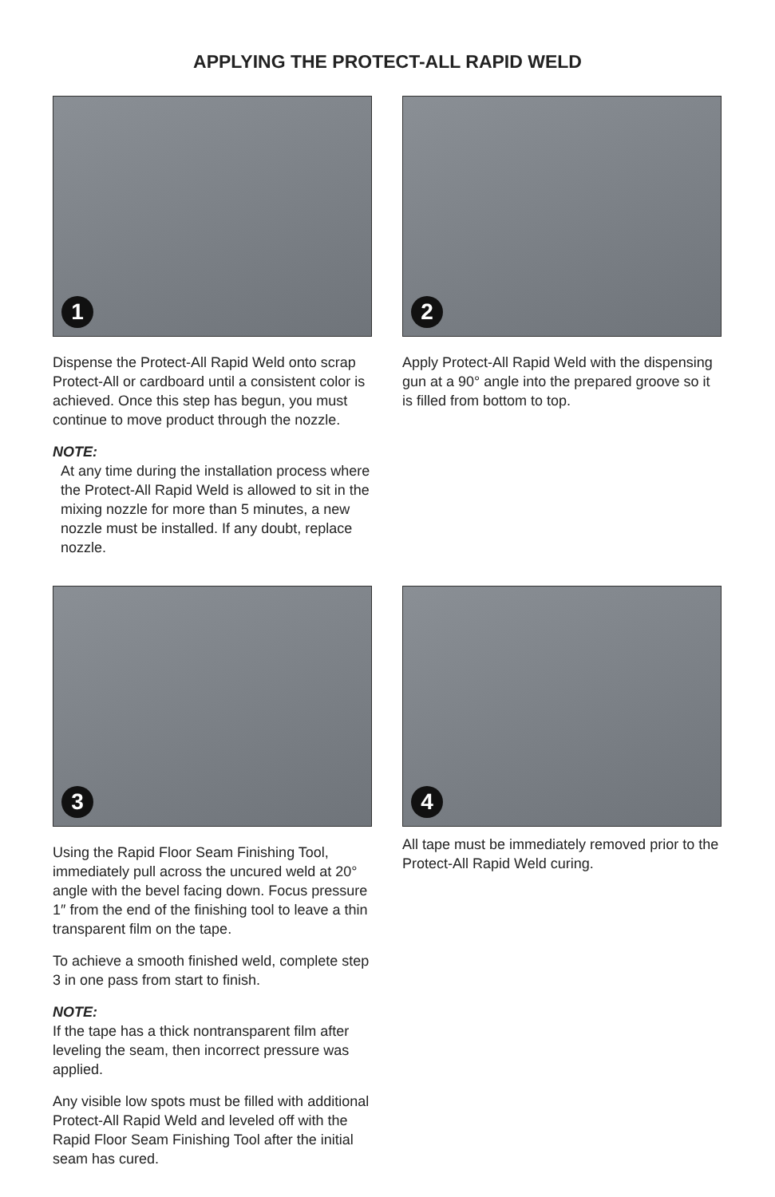APPLYING THE PROTECT-ALL RAPID WELD
1
Dispense the Protect-All Rapid Weld onto scrap Protect-All or cardboard until a consistent color is achieved. Once this step has begun, you must continue to move product through the nozzle.
NOTE:
At any time during the installation process where the Protect-All Rapid Weld is allowed to sit in the mixing nozzle for more than 5 minutes, a new nozzle must be installed. If any doubt, replace nozzle.
2
Apply Protect-All Rapid Weld with the dispensing gun at a 90° angle into the prepared groove so it is filled from bottom to top.
3
Using the Rapid Floor Seam Finishing Tool, immediately pull across the uncured weld at 20° angle with the bevel facing down. Focus pressure 1″ from the end of the finishing tool to leave a thin transparent film on the tape.
To achieve a smooth finished weld, complete step 3 in one pass from start to finish.
NOTE:
If the tape has a thick nontransparent film after leveling the seam, then incorrect pressure was applied.
Any visible low spots must be filled with additional Protect-All Rapid Weld and leveled off with the Rapid Floor Seam Finishing Tool after the initial seam has cured.
4
All tape must be immediately removed prior to the Protect-All Rapid Weld curing.